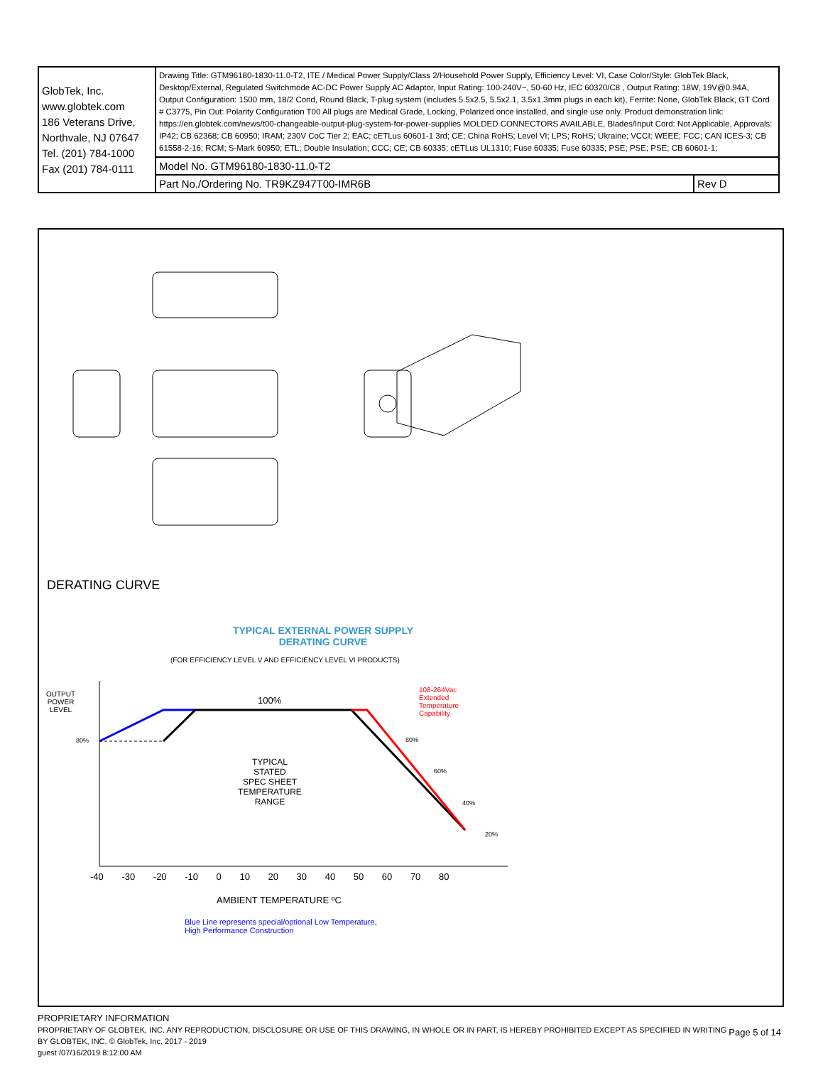| GlobTek, Inc. www.globtek.com 186 Veterans Drive, Northvale, NJ 07647 Tel. (201) 784-1000 Fax (201) 784-0111 | Drawing Title: GTM96180-1830-11.0-T2, ITE / Medical Power Supply/Class 2/Household Power Supply, Efficiency Level: VI, Case Color/Style: GlobTek Black, Desktop/External, Regulated Switchmode AC-DC Power Supply AC Adaptor, Input Rating: 100-240V~, 50-60 Hz, IEC 60320/C8 , Output Rating: 18W, 19V@0.94A, Output Configuration: 1500 mm, 18/2 Cond, Round Black, T-plug system (includes 5.5x2.5, 5.5x2.1, 3.5x1.3mm plugs in each kit), Ferrite: None, GlobTek Black, GT Cord # C3775, Pin Out: Polarity Configuration T00 All plugs are Medical Grade, Locking, Polarized once installed, and single use only. Product demonstration link: https://en.globtek.com/news/t00-changeable-output-plug-system-for-power-supplies MOLDED CONNECTORS AVAILABLE, Blades/Input Cord: Not Applicable, Approvals: IP42; CB 62368; CB 60950; IRAM; 230V CoC Tier 2; EAC; cETLus 60601-1 3rd; CE; China RoHS; Level VI; LPS; RoHS; Ukraine; VCCI; WEEE; FCC; CAN ICES-3; CB 61558-2-16; RCM; S-Mark 60950; ETL; Double Insulation; CCC; CE; CB 60335; cETLus UL1310; Fuse 60335; Fuse 60335; PSE; PSE; PSE; CB 60601-1; | |
| | Model No. GTM96180-1830-11.0-T2 | |
| | Part No./Ordering No. TR9KZ947T00-IMR6B | Rev D |
DERATING CURVE
TYPICAL EXTERNAL POWER SUPPLY
DERATING CURVE
(FOR EFFICIENCY LEVEL V AND EFFICIENCY LEVEL VI PRODUCTS)
OUTPUT
POWER
LEVEL
80%
100%
108-264Vac
Extended
Temperature
Capability
80%
60%
40%
20%
TYPICAL
STATED
SPEC SHEET
TEMPERATURE
RANGE
-40 -30 -20 -10 0 10 20 30 40 50 60 70 80
AMBIENT TEMPERATURE ºC
Blue Line represents special/optional Low Temperature,
High Performance Construction
PROPRIETARY INFORMATION
PROPRIETARY OF GLOBTEK, INC. ANY REPRODUCTION, DISCLOSURE OR USE OF THIS DRAWING, IN WHOLE OR IN PART, IS HEREBY PROHIBITED EXCEPT AS SPECIFIED IN WRITING BY GLOBTEK, INC. © GlobTek, Inc. 2017 - 2019
guest /07/16/2019 8:12:00 AM
Page 5 of 14